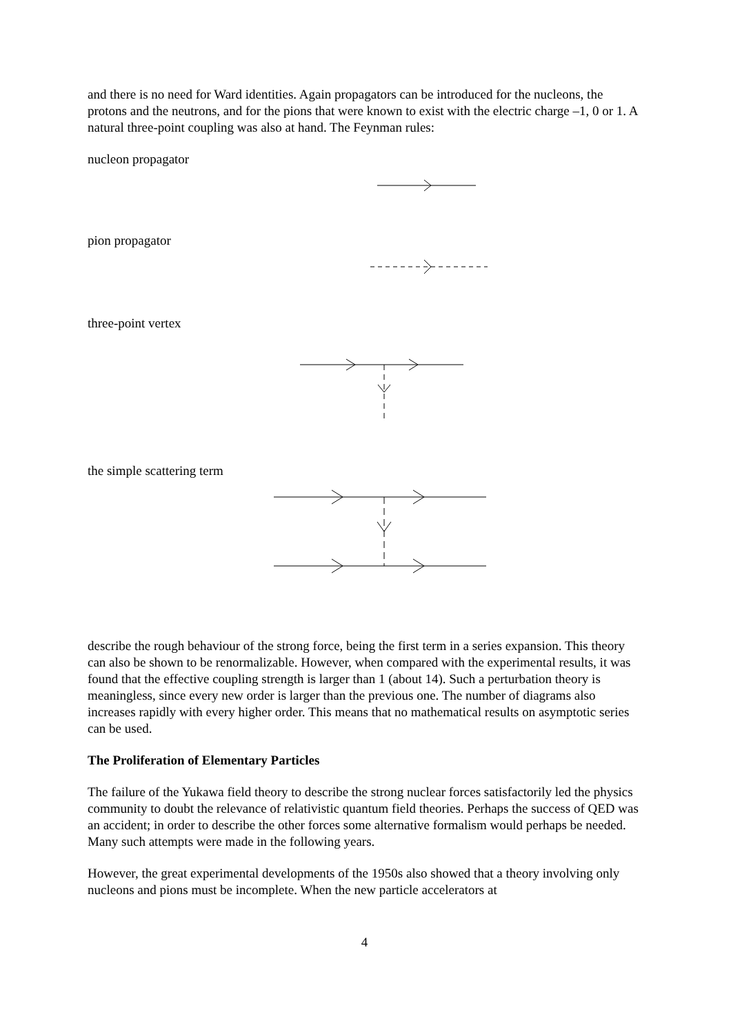and there is no need for Ward identities. Again propagators can be introduced for the nucleons, the protons and the neutrons, and for the pions that were known to exist with the electric charge –1, 0 or 1. A natural three-point coupling was also at hand. The Feynman rules:
nucleon propagator
pion propagator
three-point vertex
the simple scattering term
describe the rough behaviour of the strong force, being the first term in a series expansion. This theory can also be shown to be renormalizable. However, when compared with the experimental results, it was found that the effective coupling strength is larger than 1 (about 14). Such a perturbation theory is meaningless, since every new order is larger than the previous one. The number of diagrams also increases rapidly with every higher order. This means that no mathematical results on asymptotic series can be used.
The Proliferation of Elementary Particles
The failure of the Yukawa field theory to describe the strong nuclear forces satisfactorily led the physics community to doubt the relevance of relativistic quantum field theories. Perhaps the success of QED was an accident; in order to describe the other forces some alternative formalism would perhaps be needed. Many such attempts were made in the following years.
However, the great experimental developments of the 1950s also showed that a theory involving only nucleons and pions must be incomplete. When the new particle accelerators at
4